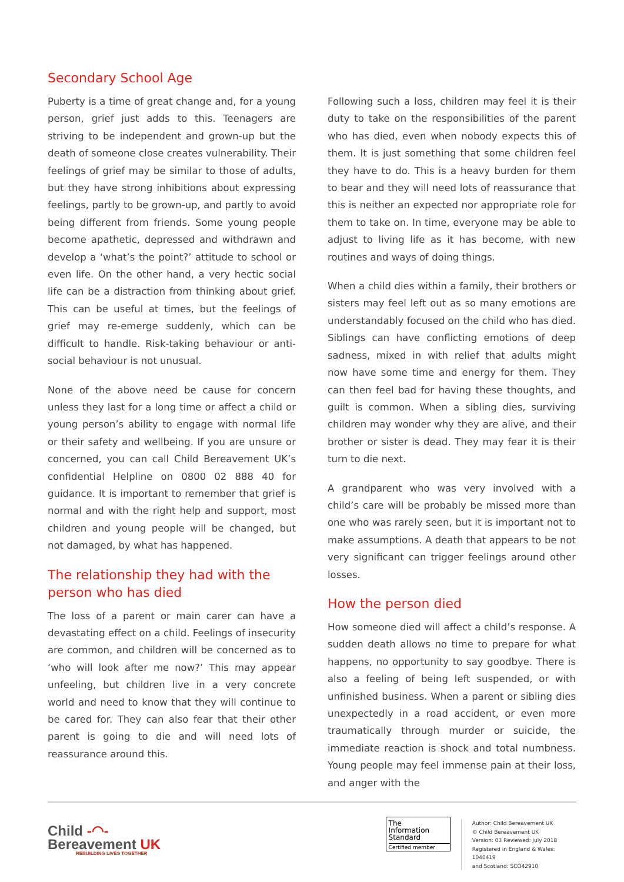Secondary School Age
Puberty is a time of great change and, for a young person, grief just adds to this. Teenagers are striving to be independent and grown-up but the death of someone close creates vulnerability. Their feelings of grief may be similar to those of adults, but they have strong inhibitions about expressing feelings, partly to be grown-up, and partly to avoid being different from friends. Some young people become apathetic, depressed and withdrawn and develop a ‘what’s the point?’ attitude to school or even life. On the other hand, a very hectic social life can be a distraction from thinking about grief. This can be useful at times, but the feelings of grief may re-emerge suddenly, which can be difficult to handle. Risk-taking behaviour or anti-social behaviour is not unusual.
None of the above need be cause for concern unless they last for a long time or affect a child or young person’s ability to engage with normal life or their safety and wellbeing. If you are unsure or concerned, you can call Child Bereavement UK’s confidential Helpline on 0800 02 888 40 for guidance. It is important to remember that grief is normal and with the right help and support, most children and young people will be changed, but not damaged, by what has happened.
The relationship they had with the person who has died
The loss of a parent or main carer can have a devastating effect on a child. Feelings of insecurity are common, and children will be concerned as to ‘who will look after me now?’ This may appear unfeeling, but children live in a very concrete world and need to know that they will continue to be cared for. They can also fear that their other parent is going to die and will need lots of reassurance around this.
Following such a loss, children may feel it is their duty to take on the responsibilities of the parent who has died, even when nobody expects this of them. It is just something that some children feel they have to do. This is a heavy burden for them to bear and they will need lots of reassurance that this is neither an expected nor appropriate role for them to take on. In time, everyone may be able to adjust to living life as it has become, with new routines and ways of doing things.
When a child dies within a family, their brothers or sisters may feel left out as so many emotions are understandably focused on the child who has died. Siblings can have conflicting emotions of deep sadness, mixed in with relief that adults might now have some time and energy for them. They can then feel bad for having these thoughts, and guilt is common. When a sibling dies, surviving children may wonder why they are alive, and their brother or sister is dead. They may fear it is their turn to die next.
A grandparent who was very involved with a child’s care will be probably be missed more than one who was rarely seen, but it is important not to make assumptions. A death that appears to be not very significant can trigger feelings around other losses.
How the person died
How someone died will affect a child’s response. A sudden death allows no time to prepare for what happens, no opportunity to say goodbye. There is also a feeling of being left suspended, or with unfinished business. When a parent or sibling dies unexpectedly in a road accident, or even more traumatically through murder or suicide, the immediate reaction is shock and total numbness. Young people may feel immense pain at their loss, and anger with the
Child -◠-
Bereavement UK
REBUILDING LIVES TOGETHER
The
Information
Standard
Certified member
Author: Child Bereavement UK
© Child Bereavement UK
Version: 03 Reviewed: July 2018
Registered in England & Wales: 1040419
and Scotland: SCO42910